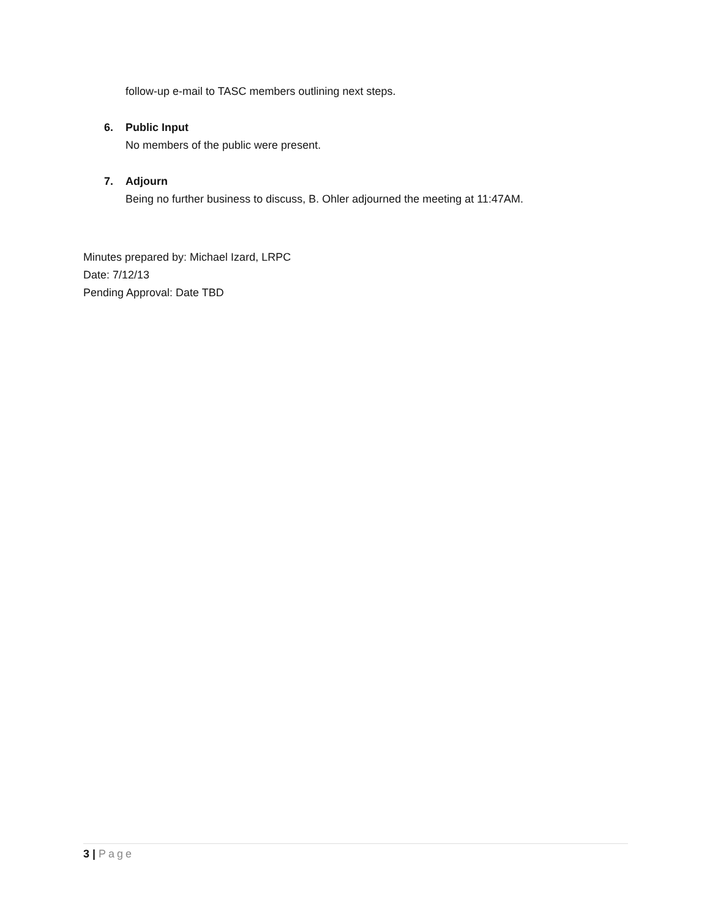follow-up e-mail to TASC members outlining next steps.
6. Public Input
No members of the public were present.
7. Adjourn
Being no further business to discuss, B. Ohler adjourned the meeting at 11:47AM.
Minutes prepared by: Michael Izard, LRPC
Date: 7/12/13
Pending Approval: Date TBD
3 | Page